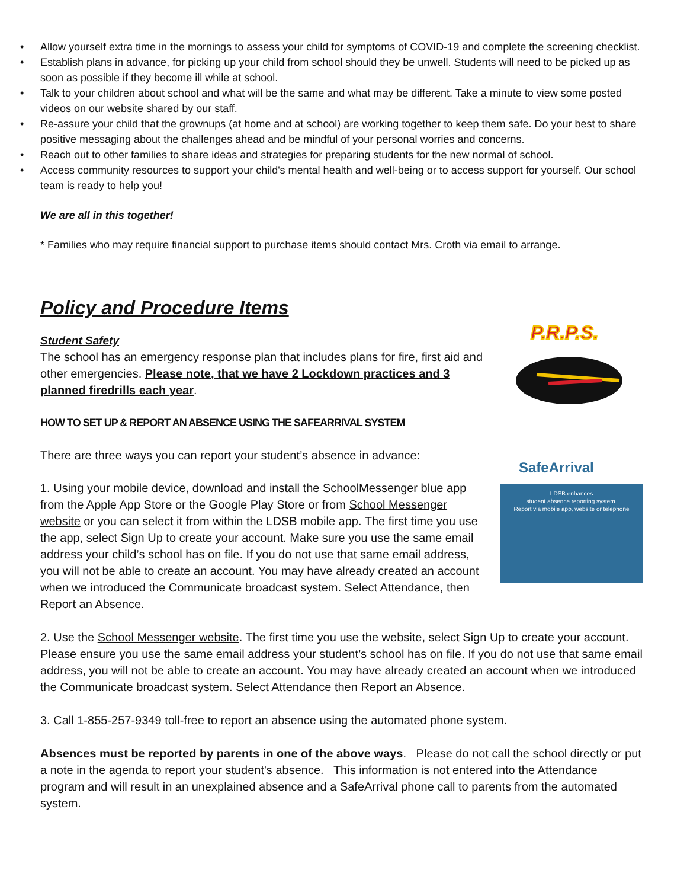• Allow yourself extra time in the mornings to assess your child for symptoms of COVID-19 and complete the screening checklist.
• Establish plans in advance, for picking up your child from school should they be unwell. Students will need to be picked up as soon as possible if they become ill while at school.
• Talk to your children about school and what will be the same and what may be different. Take a minute to view some posted videos on our website shared by our staff.
• Re-assure your child that the grownups (at home and at school) are working together to keep them safe. Do your best to share positive messaging about the challenges ahead and be mindful of your personal worries and concerns.
• Reach out to other families to share ideas and strategies for preparing students for the new normal of school.
• Access community resources to support your child's mental health and well-being or to access support for yourself. Our school team is ready to help you!
We are all in this together!
* Families who may require financial support to purchase items should contact Mrs. Croth via email to arrange.
Policy and Procedure Items
P.R.P.S.
SafeArrival
LDSB enhances
student absence reporting system.
Report via mobile app, website or telephone
Student Safety
The school has an emergency response plan that includes plans for fire, first aid and other emergencies. Please note, that we have 2 Lockdown practices and 3 planned firedrills each year.
HOW TO SET UP & REPORT AN ABSENCE USING THE SAFEARRIVAL SYSTEM
There are three ways you can report your student’s absence in advance:
1. Using your mobile device, download and install the SchoolMessenger blue app from the Apple App Store or the Google Play Store or from School Messenger website or you can select it from within the LDSB mobile app. The first time you use the app, select Sign Up to create your account. Make sure you use the same email address your child’s school has on file. If you do not use that same email address, you will not be able to create an account. You may have already created an account when we introduced the Communicate broadcast system. Select Attendance, then Report an Absence.
2. Use the School Messenger website. The first time you use the website, select Sign Up to create your account. Please ensure you use the same email address your student’s school has on file. If you do not use that same email address, you will not be able to create an account. You may have already created an account when we introduced the Communicate broadcast system. Select Attendance then Report an Absence.
3. Call 1-855-257-9349 toll-free to report an absence using the automated phone system.
Absences must be reported by parents in one of the above ways. Please do not call the school directly or put a note in the agenda to report your student's absence. This information is not entered into the Attendance program and will result in an unexplained absence and a SafeArrival phone call to parents from the automated system.